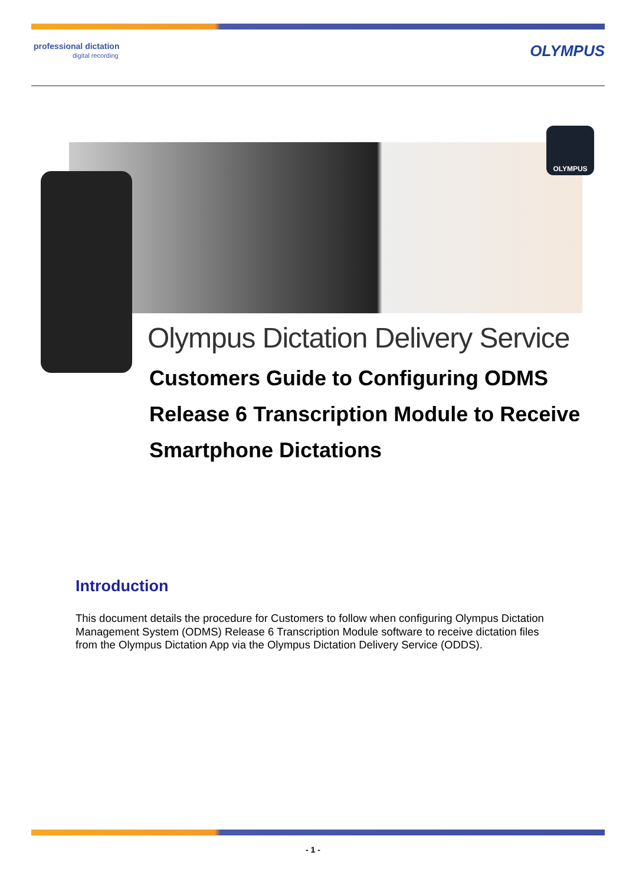professional dictation
digital recording
OLYMPUS
OLYMPUS
Olympus Dictation Delivery Service
Customers Guide to Configuring ODMS Release 6 Transcription Module to Receive Smartphone Dictations
Introduction
This document details the procedure for Customers to follow when configuring Olympus Dictation Management System (ODMS) Release 6 Transcription Module software to receive dictation files from the Olympus Dictation App via the Olympus Dictation Delivery Service (ODDS).
- 1 -